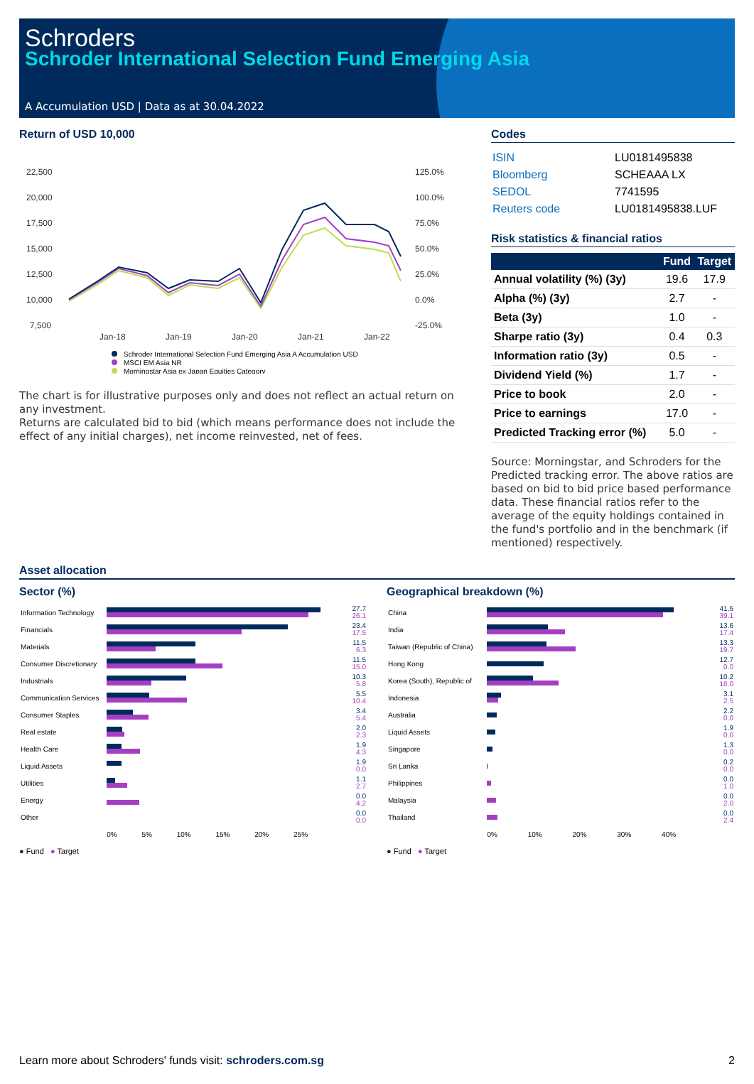Schroders
Schroder International Selection Fund Emerging Asia
A Accumulation USD | Data as at 30.04.2022
Return of USD 10,000
22,500
20,000
17,500
15,000
12,500
10,000
7,500
125.0%
100.0%
75.0%
50.0%
25.0%
0.0%
-25.0%
Jan-18
Jan-19
Jan-20
Jan-21
Jan-22
Schroder International Selection Fund Emerging Asia A Accumulation USD
MSCI EM Asia NR
Morningstar Asia ex Japan Equities Category
The chart is for illustrative purposes only and does not reflect an actual return on any investment.
Returns are calculated bid to bid (which means performance does not include the effect of any initial charges), net income reinvested, net of fees.
Codes
| ISIN | LU0181495838 |
| Bloomberg | SCHEAAA LX |
| SEDOL | 7741595 |
| Reuters code | LU0181495838.LUF |
Risk statistics & financial ratios
| | Fund | Target |
| --- | --- | --- |
| Annual volatility (%) (3y) | 19.6 | 17.9 |
| Alpha (%) (3y) | 2.7 | - |
| Beta (3y) | 1.0 | - |
| Sharpe ratio (3y) | 0.4 | 0.3 |
| Information ratio (3y) | 0.5 | - |
| Dividend Yield (%) | 1.7 | - |
| Price to book | 2.0 | - |
| Price to earnings | 17.0 | - |
| Predicted Tracking error (%) | 5.0 | - |
Source: Morningstar, and Schroders for the Predicted tracking error. The above ratios are based on bid to bid price based performance data. These financial ratios refer to the average of the equity holdings contained in the fund's portfolio and in the benchmark (if mentioned) respectively.
Asset allocation
Sector (%)
| Information Technology | | 27.7 26.1 |
| Financials | | 23.4 17.5 |
| Materials | | 11.5 6.3 |
| Consumer Discretionary | | 11.5 15.0 |
| Industrials | | 10.3 5.8 |
| Communication Services | | 5.5 10.4 |
| Consumer Staples | | 3.4 5.4 |
| Real estate | | 2.0 2.3 |
| Health Care | | 1.9 4.3 |
| Liquid Assets | | 1.9 0.0 |
| Utilities | | 1.1 2.7 |
| Energy | | 0.0 4.2 |
| Other | | 0.0 0.0 |
| | 0% 5% 10% 15% 20% 25% | |
● Fund ● Target
Geographical breakdown (%)
| China | | 41.5 39.1 |
| India | | 13.6 17.4 |
| Taiwan (Republic of China) | | 13.3 19.7 |
| Hong Kong | | 12.7 0.0 |
| Korea (South), Republic of | | 10.2 16.0 |
| Indonesia | | 3.1 2.5 |
| Australia | | 2.2 0.0 |
| Liquid Assets | | 1.9 0.0 |
| Singapore | | 1.3 0.0 |
| Sri Lanka | | 0.2 0.0 |
| Philippines | | 0.0 1.0 |
| Malaysia | | 0.0 2.0 |
| Thailand | | 0.0 2.4 |
| | 0% 10% 20% 30% 40% | |
● Fund ● Target
Learn more about Schroders' funds visit: schroders.com.sg 2